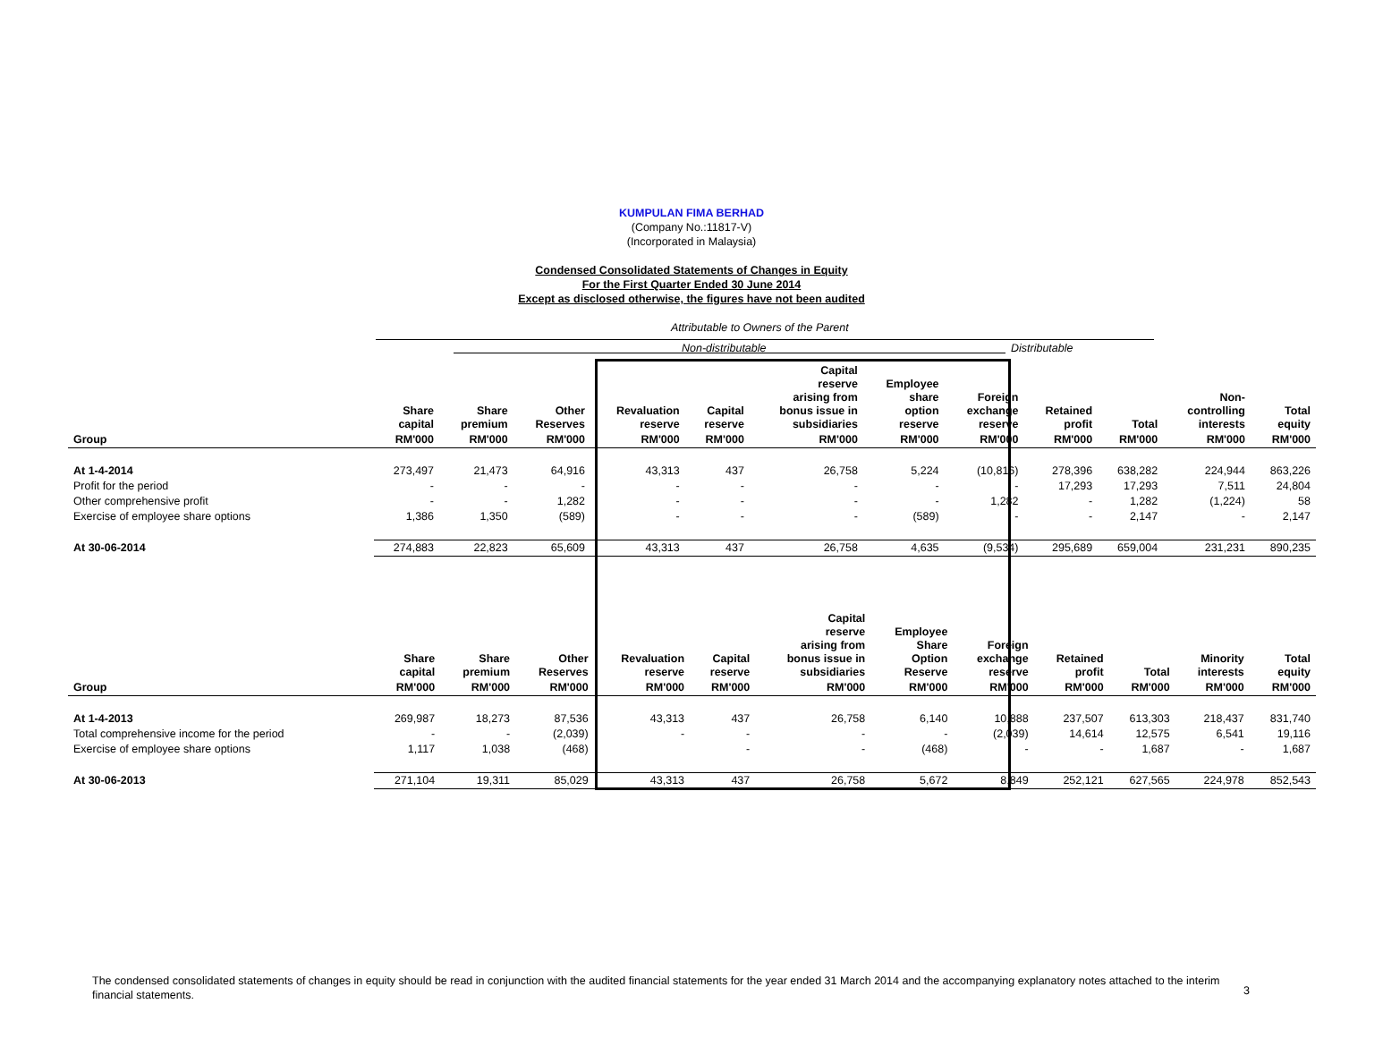KUMPULAN FIMA BERHAD
(Company No.:11817-V)
(Incorporated in Malaysia)
Condensed Consolidated Statements of Changes in Equity
For the First Quarter Ended 30 June 2014
Except as disclosed otherwise, the figures have not been audited
Attributable to Owners of the Parent
Non-distributable Distributable
| | Share capital | Share premium | Other Reserves | Revaluation reserve | Capital reserve | Capital reserve arising from bonus issue in subsidiaries | Employee share option reserve | Foreign exchange reserve | Retained profit | Total | Non- controlling interests | Total equity |
| --- | --- | --- | --- | --- | --- | --- | --- | --- | --- | --- | --- | --- |
| Group | RM'000 | RM'000 | RM'000 | RM'000 | RM'000 | RM'000 | RM'000 | RM'000 | RM'000 | RM'000 | RM'000 | RM'000 |
| At 1-4-2014 | 273,497 | 21,473 | 64,916 | 43,313 | 437 | 26,758 | 5,224 | (10,816) | 278,396 | 638,282 | 224,944 | 863,226 |
| Profit for the period | - | - | - | - | - | - | - | - | 17,293 | 17,293 | 7,511 | 24,804 |
| Other comprehensive profit | - | - | 1,282 | - | - | - | - | 1,282 | - | 1,282 | (1,224) | 58 |
| Exercise of employee share options | 1,386 | 1,350 | (589) | - | - | - | (589) | - | - | 2,147 | - | 2,147 |
| At 30-06-2014 | 274,883 | 22,823 | 65,609 | 43,313 | 437 | 26,758 | 4,635 | (9,534) | 295,689 | 659,004 | 231,231 | 890,235 |
| | Share capital | Share premium | Other Reserves | Revaluation reserve | Capital reserve | Capital reserve arising from bonus issue in subsidiaries | Employee Share Option Reserve | Foreign exchange reserve | Retained profit | Total | Minority interests | Total equity |
| --- | --- | --- | --- | --- | --- | --- | --- | --- | --- | --- | --- | --- |
| Group | RM'000 | RM'000 | RM'000 | RM'000 | RM'000 | RM'000 | RM'000 | RM'000 | RM'000 | RM'000 | RM'000 | RM'000 |
| At 1-4-2013 | 269,987 | 18,273 | 87,536 | 43,313 | 437 | 26,758 | 6,140 | 10,888 | 237,507 | 613,303 | 218,437 | 831,740 |
| Total comprehensive income for the period | - | - | (2,039) | - | - | - | - | (2,039) | 14,614 | 12,575 | 6,541 | 19,116 |
| Exercise of employee share options | 1,117 | 1,038 | (468) | | - | - | (468) | - | - | 1,687 | - | 1,687 |
| At 30-06-2013 | 271,104 | 19,311 | 85,029 | 43,313 | 437 | 26,758 | 5,672 | 8,849 | 252,121 | 627,565 | 224,978 | 852,543 |
The condensed consolidated statements of changes in equity should be read in conjunction with the audited financial statements for the year ended 31 March 2014 and the accompanying explanatory notes attached to the interim financial statements.
3